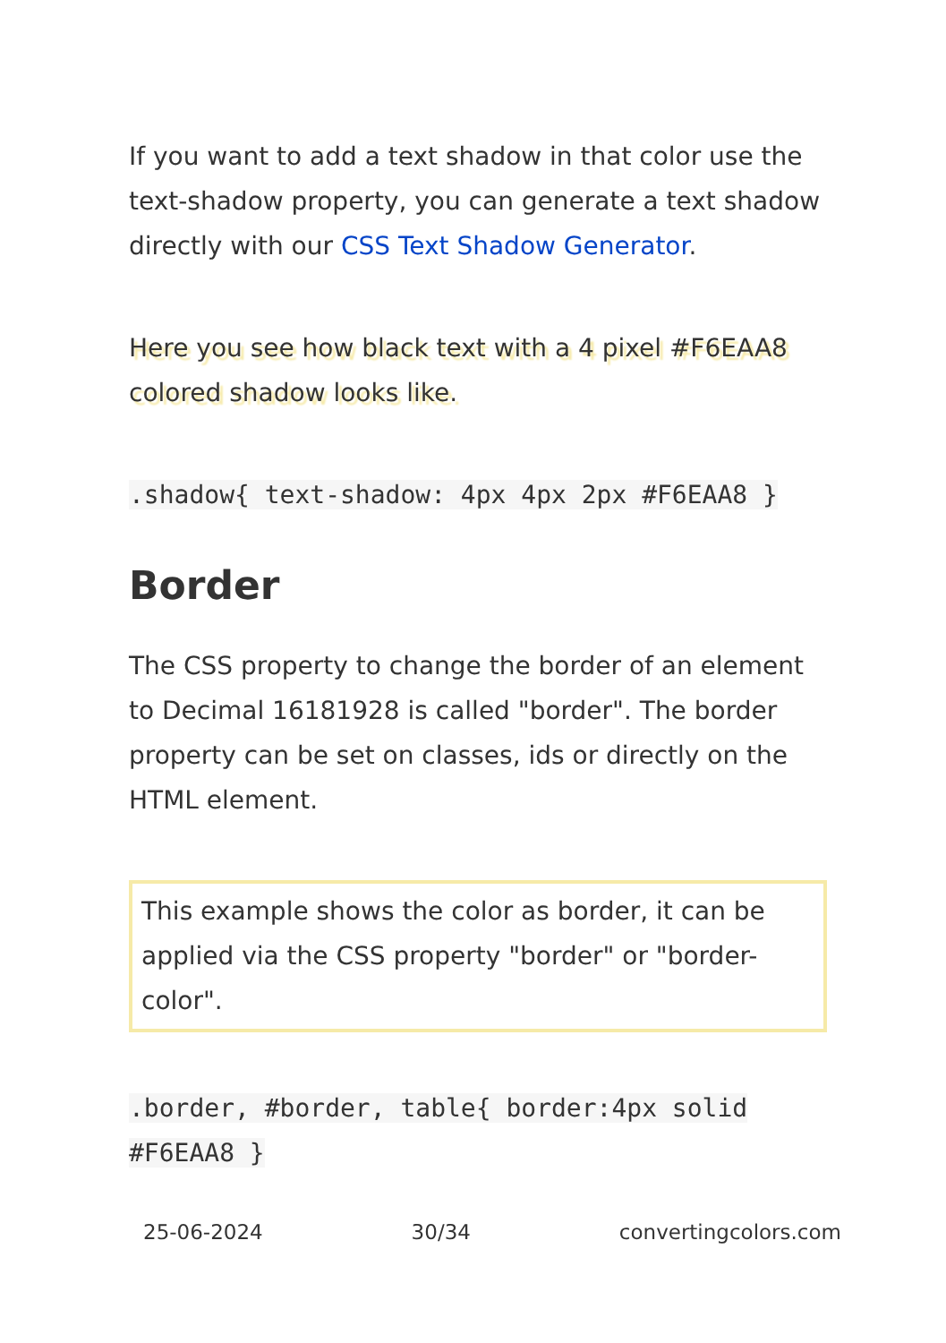If you want to add a text shadow in that color use the text-shadow property, you can generate a text shadow directly with our CSS Text Shadow Generator.
Here you see how black text with a 4 pixel #F6EAA8 colored shadow looks like.
.shadow{ text-shadow: 4px 4px 2px #F6EAA8 }
Border
The CSS property to change the border of an element to Decimal 16181928 is called "border". The border property can be set on classes, ids or directly on the HTML element.
This example shows the color as border, it can be applied via the CSS property "border" or "border-color".
.border, #border, table{ border:4px solid #F6EAA8 }
25-06-2024 30/34 convertingcolors.com